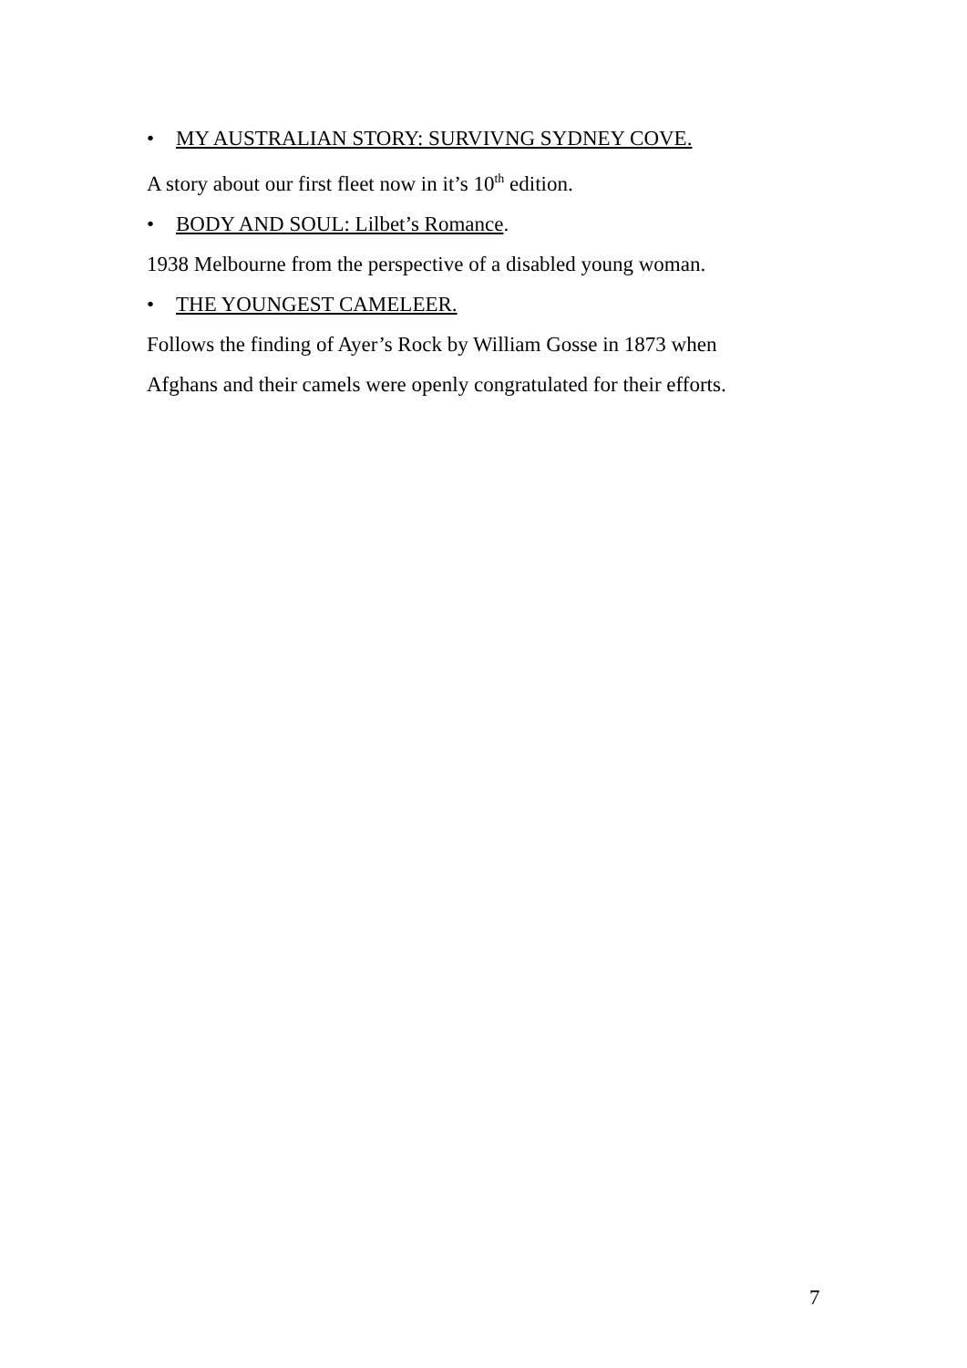• MY AUSTRALIAN STORY: SURVIVNG SYDNEY COVE.
A story about our first fleet now in it’s 10<sup>th</sup> edition.
• BODY AND SOUL: Lilbet’s Romance.
1938 Melbourne from the perspective of a disabled young woman.
• THE YOUNGEST CAMELEER.
Follows the finding of Ayer’s Rock by William Gosse in 1873 when
Afghans and their camels were openly congratulated for their efforts.
7